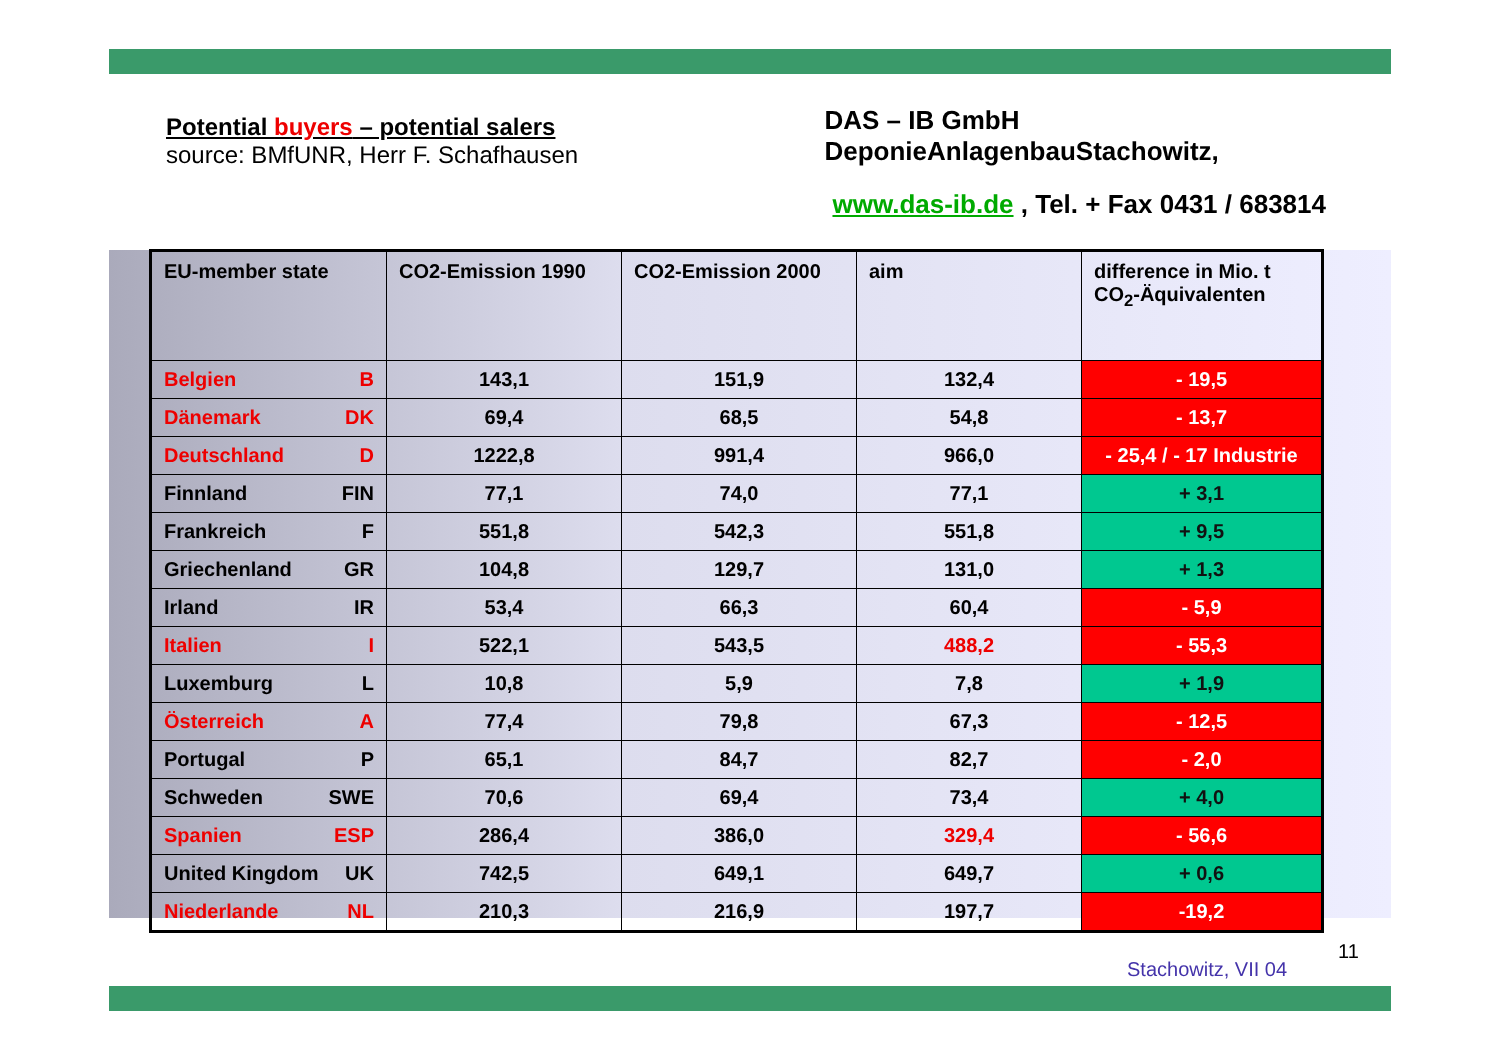Potential buyers – potential salers
source: BMfUNR, Herr F. Schafhausen
DAS – IB GmbH
DeponieAnlagenbauStachowitz,
www.das-ib.de , Tel. + Fax 0431 / 683814
| EU-member state | CO2-Emission 1990 | CO2-Emission 2000 | aim | difference in Mio. t CO<sub>2</sub>-Äquivalenten |
| --- | --- | --- | --- | --- |
| Belgien B | 143,1 | 151,9 | 132,4 | - 19,5 |
| Dänemark DK | 69,4 | 68,5 | 54,8 | - 13,7 |
| Deutschland D | 1222,8 | 991,4 | 966,0 | - 25,4 / - 17 Industrie |
| Finnland FIN | 77,1 | 74,0 | 77,1 | + 3,1 |
| Frankreich F | 551,8 | 542,3 | 551,8 | + 9,5 |
| Griechenland GR | 104,8 | 129,7 | 131,0 | + 1,3 |
| Irland IR | 53,4 | 66,3 | 60,4 | - 5,9 |
| Italien I | 522,1 | 543,5 | 488,2 | - 55,3 |
| Luxemburg L | 10,8 | 5,9 | 7,8 | + 1,9 |
| Österreich A | 77,4 | 79,8 | 67,3 | - 12,5 |
| Portugal P | 65,1 | 84,7 | 82,7 | - 2,0 |
| Schweden SWE | 70,6 | 69,4 | 73,4 | + 4,0 |
| Spanien ESP | 286,4 | 386,0 | 329,4 | - 56,6 |
| United Kingdom UK | 742,5 | 649,1 | 649,7 | + 0,6 |
| Niederlande NL | 210,3 | 216,9 | 197,7 | -19,2 |
Stachowitz, VII 04
11